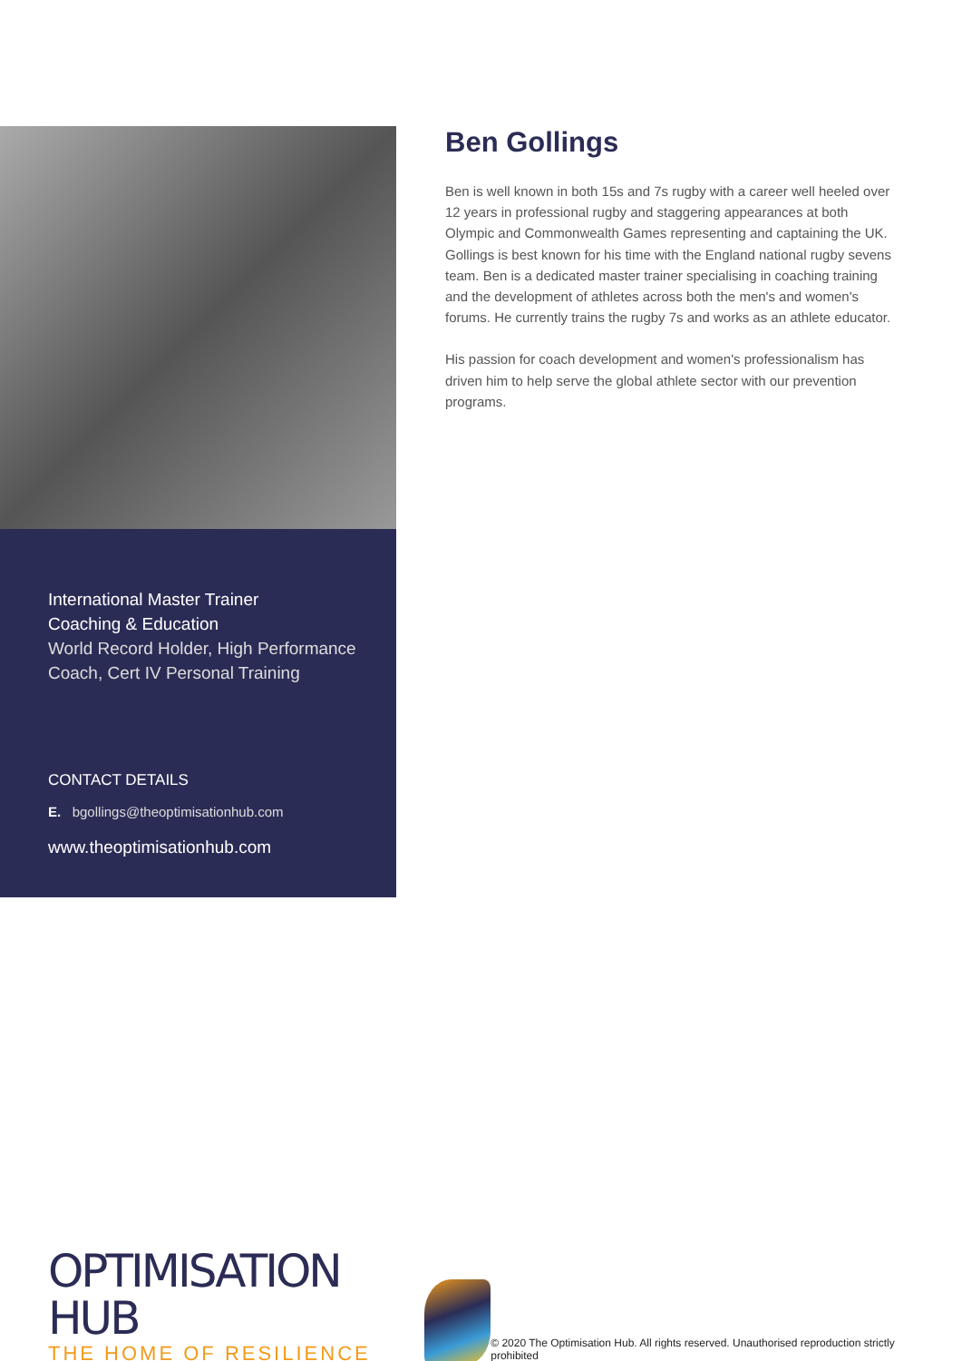International Master Trainer
Coaching & Education
World Record Holder, High Performance Coach, Cert IV Personal Training
CONTACT DETAILS
E. bgollings@theoptimisationhub.com
www.theoptimisationhub.com
Ben Gollings
Ben is well known in both 15s and 7s rugby with a career well heeled over 12 years in professional rugby and staggering appearances at both Olympic and Commonwealth Games representing and captaining the UK. Gollings is best known for his time with the England national rugby sevens team. Ben is a dedicated master trainer specialising in coaching training and the development of athletes across both the men's and women's forums. He currently trains the rugby 7s and works as an athlete educator.
His passion for coach development and women's professionalism has driven him to help serve the global athlete sector with our prevention programs.
OPTIMISATION HUB
THE HOME OF RESILIENCE
© 2020 The Optimisation Hub. All rights reserved. Unauthorised reproduction strictly prohibited